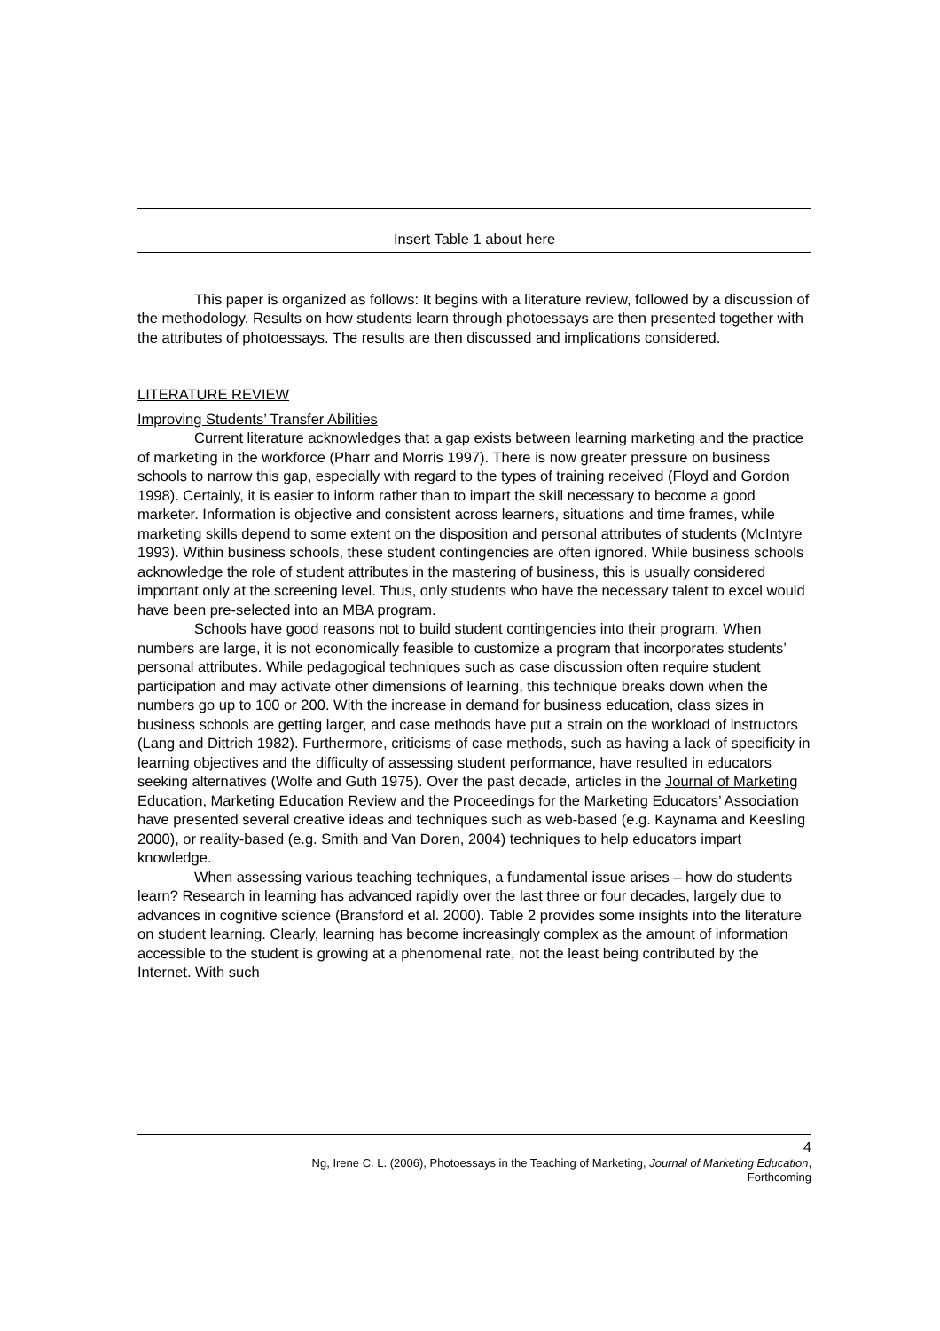Insert Table 1 about here
This paper is organized as follows: It begins with a literature review, followed by a discussion of the methodology. Results on how students learn through photoessays are then presented together with the attributes of photoessays. The results are then discussed and implications considered.
LITERATURE REVIEW
Improving Students’ Transfer Abilities
Current literature acknowledges that a gap exists between learning marketing and the practice of marketing in the workforce (Pharr and Morris 1997). There is now greater pressure on business schools to narrow this gap, especially with regard to the types of training received (Floyd and Gordon 1998). Certainly, it is easier to inform rather than to impart the skill necessary to become a good marketer. Information is objective and consistent across learners, situations and time frames, while marketing skills depend to some extent on the disposition and personal attributes of students (McIntyre 1993). Within business schools, these student contingencies are often ignored. While business schools acknowledge the role of student attributes in the mastering of business, this is usually considered important only at the screening level. Thus, only students who have the necessary talent to excel would have been pre-selected into an MBA program.
Schools have good reasons not to build student contingencies into their program. When numbers are large, it is not economically feasible to customize a program that incorporates students’ personal attributes. While pedagogical techniques such as case discussion often require student participation and may activate other dimensions of learning, this technique breaks down when the numbers go up to 100 or 200. With the increase in demand for business education, class sizes in business schools are getting larger, and case methods have put a strain on the workload of instructors (Lang and Dittrich 1982). Furthermore, criticisms of case methods, such as having a lack of specificity in learning objectives and the difficulty of assessing student performance, have resulted in educators seeking alternatives (Wolfe and Guth 1975). Over the past decade, articles in the Journal of Marketing Education, Marketing Education Review and the Proceedings for the Marketing Educators’ Association have presented several creative ideas and techniques such as web-based (e.g. Kaynama and Keesling 2000), or reality-based (e.g. Smith and Van Doren, 2004) techniques to help educators impart knowledge.
When assessing various teaching techniques, a fundamental issue arises – how do students learn? Research in learning has advanced rapidly over the last three or four decades, largely due to advances in cognitive science (Bransford et al. 2000). Table 2 provides some insights into the literature on student learning. Clearly, learning has become increasingly complex as the amount of information accessible to the student is growing at a phenomenal rate, not the least being contributed by the Internet. With such
4
Ng, Irene C. L. (2006), Photoessays in the Teaching of Marketing, Journal of Marketing Education,
Forthcoming